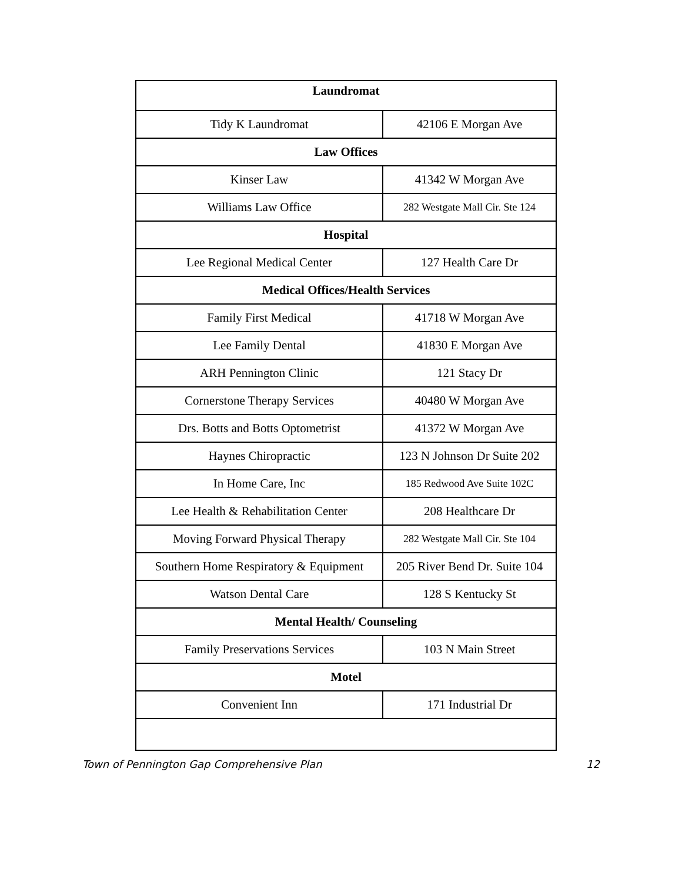| Laundromat | |
| --- | --- |
| Tidy K Laundromat | 42106 E Morgan Ave |
| Law Offices | |
| Kinser Law | 41342 W Morgan Ave |
| Williams Law Office | 282 Westgate Mall Cir. Ste 124 |
| Hospital | |
| Lee Regional Medical Center | 127 Health Care Dr |
| Medical Offices/Health Services | |
| Family First Medical | 41718 W Morgan Ave |
| Lee Family Dental | 41830 E Morgan Ave |
| ARH Pennington Clinic | 121 Stacy Dr |
| Cornerstone Therapy Services | 40480 W Morgan Ave |
| Drs. Botts and Botts Optometrist | 41372 W Morgan Ave |
| Haynes Chiropractic | 123 N Johnson Dr Suite 202 |
| In Home Care, Inc | 185 Redwood Ave Suite 102C |
| Lee Health & Rehabilitation Center | 208 Healthcare Dr |
| Moving Forward Physical Therapy | 282 Westgate Mall Cir. Ste 104 |
| Southern Home Respiratory & Equipment | 205 River Bend Dr. Suite 104 |
| Watson Dental Care | 128 S Kentucky St |
| Mental Health/ Counseling | |
| Family Preservations Services | 103 N Main Street |
| Motel | |
| Convenient Inn | 171 Industrial Dr |
Town of Pennington Gap Comprehensive Plan 12